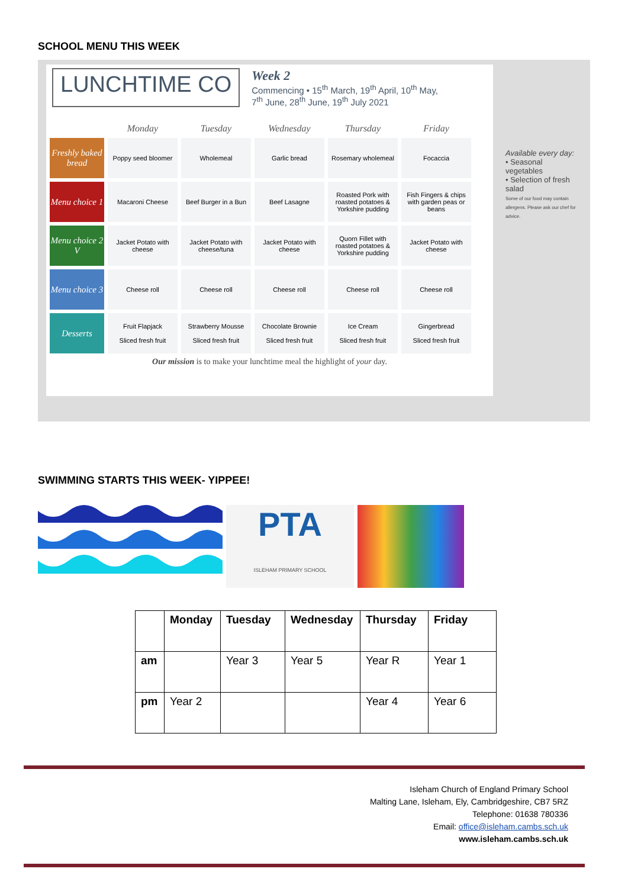SCHOOL MENU THIS WEEK
LUNCHTIME CO
Week 2
Commencing • 15<sup>th</sup> March, 19<sup>th</sup> April, 10<sup>th</sup> May,
7<sup>th</sup> June, 28<sup>th</sup> June, 19<sup>th</sup> July 2021
| | Monday | Tuesday | Wednesday | Thursday | Friday |
| --- | --- | --- | --- | --- | --- |
| Freshly baked bread | Poppy seed bloomer | Wholemeal | Garlic bread | Rosemary wholemeal | Focaccia |
| Menu choice 1 | Macaroni Cheese | Beef Burger in a Bun | Beef Lasagne | Roasted Pork with roasted potatoes & Yorkshire pudding | Fish Fingers & chips with garden peas or beans |
| Menu choice 2 V | Jacket Potato with cheese | Jacket Potato with cheese/tuna | Jacket Potato with cheese | Quorn Fillet with roasted potatoes & Yorkshire pudding | Jacket Potato with cheese |
| Menu choice 3 | Cheese roll | Cheese roll | Cheese roll | Cheese roll | Cheese roll |
| Desserts | Fruit Flapjack Sliced fresh fruit | Strawberry Mousse Sliced fresh fruit | Chocolate Brownie Sliced fresh fruit | Ice Cream Sliced fresh fruit | Gingerbread Sliced fresh fruit |
Our mission is to make your lunchtime meal the highlight of your day.
Available every day:
• Seasonal vegetables
• Selection of fresh salad
Some of our food may contain allergens. Please ask our chef for advice.
SWIMMING STARTS THIS WEEK- YIPPEE!
PTA
ISLEHAM PRIMARY SCHOOL
| | Monday | Tuesday | Wednesday | Thursday | Friday |
| --- | --- | --- | --- | --- | --- |
| am | | Year 3 | Year 5 | Year R | Year 1 |
| pm | Year 2 | | | Year 4 | Year 6 |
Isleham Church of England Primary School
Malting Lane, Isleham, Ely, Cambridgeshire, CB7 5RZ
Telephone: 01638 780336
Email: office@isleham.cambs.sch.uk
www.isleham.cambs.sch.uk